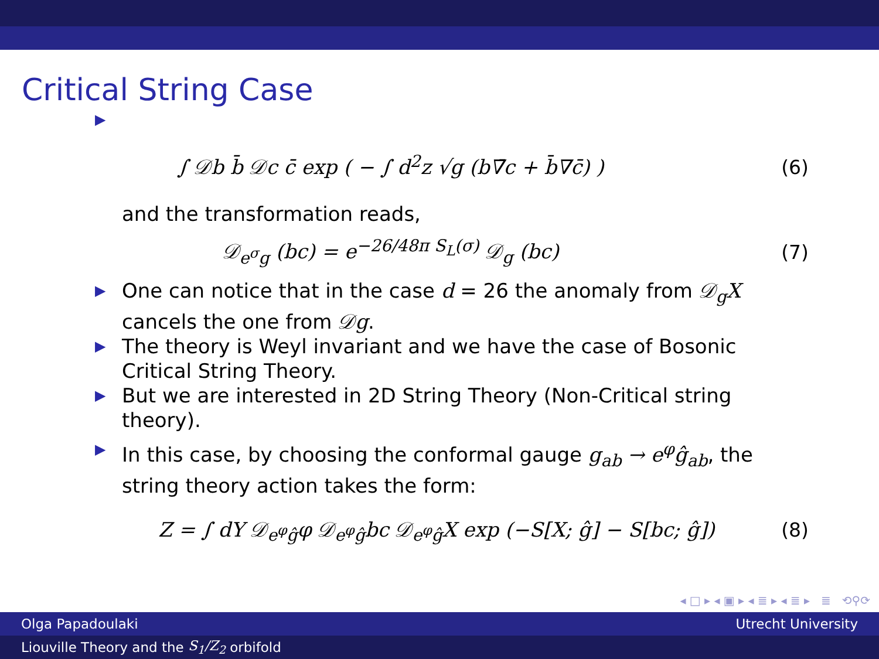Critical String Case
▶
∫ 𝒟b b̄ 𝒟c c̄ exp ( − ∫ d<sup>2</sup>z √g (b∇̄c + b̄∇c̄) ) (6)
and the transformation reads,
𝒟<sub>e<sup>σ</sup>g</sub> (bc) = e<sup>−26/48π S<sub>L</sub>(σ)</sup> 𝒟<sub>g</sub> (bc) (7)
▶ One can notice that in the case d = 26 the anomaly from 𝒟<sub>g</sub>X cancels the one from 𝒟g.
▶ The theory is Weyl invariant and we have the case of Bosonic Critical String Theory.
▶ But we are interested in 2D String Theory (Non-Critical string theory).
▶ In this case, by choosing the conformal gauge g<sub>ab</sub> → e<sup>φ</sup>ĝ<sub>ab</sub>, the string theory action takes the form:
Z = ∫ dY 𝒟<sub>e<sup>φ</sup>ĝ</sub>φ 𝒟<sub>e<sup>φ</sup>ĝ</sub>bc 𝒟<sub>e<sup>φ</sup>ĝ</sub>X exp (−S[X; ĝ] − S[bc; ĝ]) (8)
◂ □ ▸ ◂ ▣ ▸ ◂ ≣ ▸ ◂ ≣ ▸ ≣ ⟲⚲⟳
Olga Papadoulaki Utrecht University
Liouville Theory and the S<sub>1</sub>/Z<sub>2</sub> orbifold